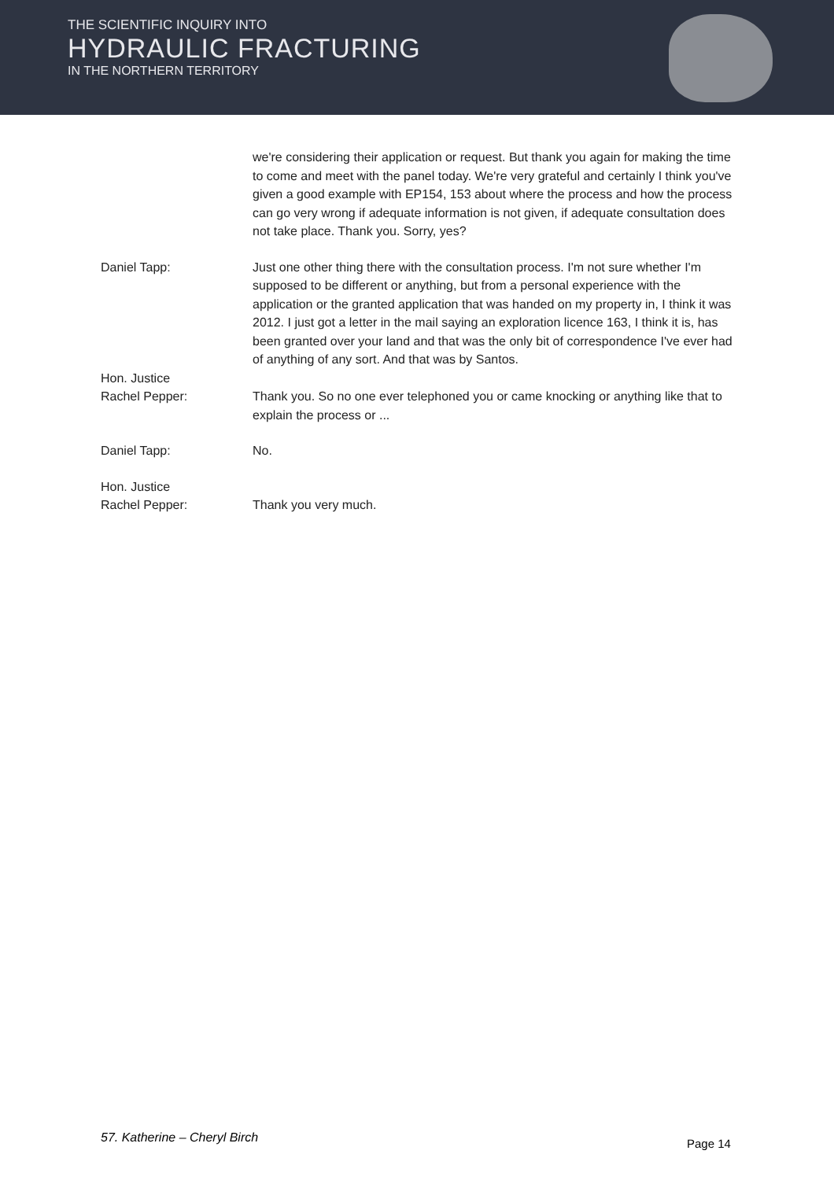THE SCIENTIFIC INQUIRY INTO
HYDRAULIC FRACTURING
IN THE NORTHERN TERRITORY
we're considering their application or request. But thank you again for making the time to come and meet with the panel today. We're very grateful and certainly I think you've given a good example with EP154, 153 about where the process and how the process can go very wrong if adequate information is not given, if adequate consultation does not take place. Thank you. Sorry, yes?
Daniel Tapp: Just one other thing there with the consultation process. I'm not sure whether I'm supposed to be different or anything, but from a personal experience with the application or the granted application that was handed on my property in, I think it was 2012. I just got a letter in the mail saying an exploration licence 163, I think it is, has been granted over your land and that was the only bit of correspondence I've ever had of anything of any sort. And that was by Santos.
Hon. Justice
Rachel Pepper:
Thank you. So no one ever telephoned you or came knocking or anything like that to explain the process or ...
Daniel Tapp: No.
Hon. Justice
Rachel Pepper:
Thank you very much.
57. Katherine – Cheryl Birch Page 14